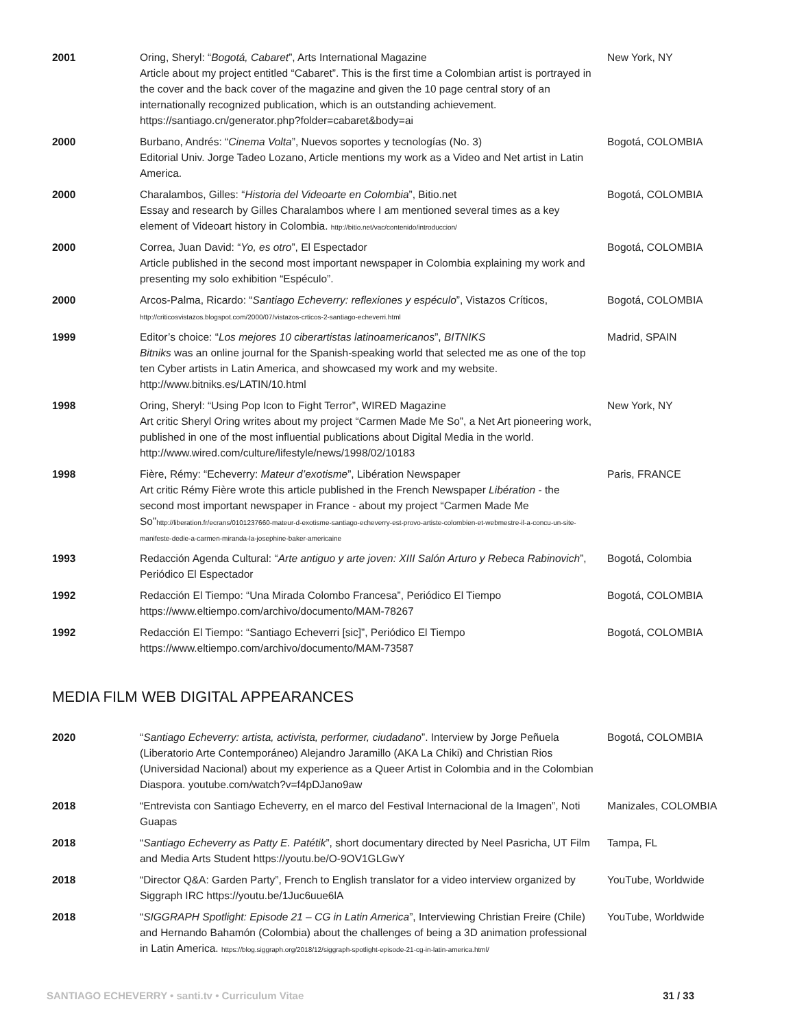| 2001 | Oring, Sheryl: “ Bogotá, Cabaret ”, Arts International Magazine Article about my project entitled “Cabaret”. This is the first time a Colombian artist is portrayed in the cover and the back cover of the magazine and given the 10 page central story of an internationally recognized publication, which is an outstanding achievement. https://santiago.cn/generator.php?folder=cabaret&body=ai | New York, NY |
| 2000 | Burbano, Andrés: “ Cinema Volta ”, Nuevos soportes y tecnologías (No. 3) Editorial Univ. Jorge Tadeo Lozano, Article mentions my work as a Video and Net artist in Latin America. | Bogotá, COLOMBIA |
| 2000 | Charalambos, Gilles: “ Historia del Videoarte en Colombia ”, Bitio.net Essay and research by Gilles Charalambos where I am mentioned several times as a key element of Videoart history in Colombia. http://bitio.net/vac/contenido/introduccion/ | Bogotá, COLOMBIA |
| 2000 | Correa, Juan David: “ Yo, es otro ”, El Espectador Article published in the second most important newspaper in Colombia explaining my work and presenting my solo exhibition “Espéculo”. | Bogotá, COLOMBIA |
| 2000 | Arcos-Palma, Ricardo: “ Santiago Echeverry: reflexiones y espéculo ”, Vistazos Críticos, http://criticosvistazos.blogspot.com/2000/07/vistazos-crticos-2-santiago-echeverri.html | Bogotá, COLOMBIA |
| 1999 | Editor’s choice: “ Los mejores 10 ciberartistas latinoamericanos ”, BITNIKS Bitniks was an online journal for the Spanish-speaking world that selected me as one of the top ten Cyber artists in Latin America, and showcased my work and my website. http://www.bitniks.es/LATIN/10.html | Madrid, SPAIN |
| 1998 | Oring, Sheryl: “Using Pop Icon to Fight Terror”, WIRED Magazine Art critic Sheryl Oring writes about my project “Carmen Made Me So”, a Net Art pioneering work, published in one of the most influential publications about Digital Media in the world. http://www.wired.com/culture/lifestyle/news/1998/02/10183 | New York, NY |
| 1998 | Fière, Rémy: “Echeverry: Mateur d’exotisme ”, Libération Newspaper Art critic Rémy Fière wrote this article published in the French Newspaper Libération - the second most important newspaper in France - about my project “Carmen Made Me So” http://liberation.fr/ecrans/0101237660-mateur-d-exotisme-santiago-echeverry-est-provo-artiste-colombien-et-webmestre-il-a-concu-un-site-manifeste-dedie-a-carmen-miranda-la-josephine-baker-americaine | Paris, FRANCE |
| 1993 | Redacción Agenda Cultural: “ Arte antiguo y arte joven: XIII Salón Arturo y Rebeca Rabinovich ”, Periódico El Espectador | Bogotá, Colombia |
| 1992 | Redacción El Tiempo: “Una Mirada Colombo Francesa”, Periódico El Tiempo https://www.eltiempo.com/archivo/documento/MAM-78267 | Bogotá, COLOMBIA |
| 1992 | Redacción El Tiempo: “Santiago Echeverri [sic]”, Periódico El Tiempo https://www.eltiempo.com/archivo/documento/MAM-73587 | Bogotá, COLOMBIA |
MEDIA FILM WEB DIGITAL APPEARANCES
| 2020 | “ Santiago Echeverry: artista, activista, performer, ciudadano ”. Interview by Jorge Peñuela (Liberatorio Arte Contemporáneo) Alejandro Jaramillo (AKA La Chiki) and Christian Rios (Universidad Nacional) about my experience as a Queer Artist in Colombia and in the Colombian Diaspora. youtube.com/watch?v=f4pDJano9aw | Bogotá, COLOMBIA |
| 2018 | “Entrevista con Santiago Echeverry, en el marco del Festival Internacional de la Imagen”, Noti Guapas | Manizales, COLOMBIA |
| 2018 | “ Santiago Echeverry as Patty E. Patétik ”, short documentary directed by Neel Pasricha, UT Film and Media Arts Student https://youtu.be/O-9OV1GLGwY | Tampa, FL |
| 2018 | “Director Q&A: Garden Party”, French to English translator for a video interview organized by Siggraph IRC https://youtu.be/1Juc6uue6lA | YouTube, Worldwide |
| 2018 | “ SIGGRAPH Spotlight: Episode 21 – CG in Latin America ”, Interviewing Christian Freire (Chile) and Hernando Bahamón (Colombia) about the challenges of being a 3D animation professional in Latin America. https://blog.siggraph.org/2018/12/siggraph-spotlight-episode-21-cg-in-latin-america.html/ | YouTube, Worldwide |
SANTIAGO ECHEVERRY • santi.tv • Curriculum Vitae 31 / 33